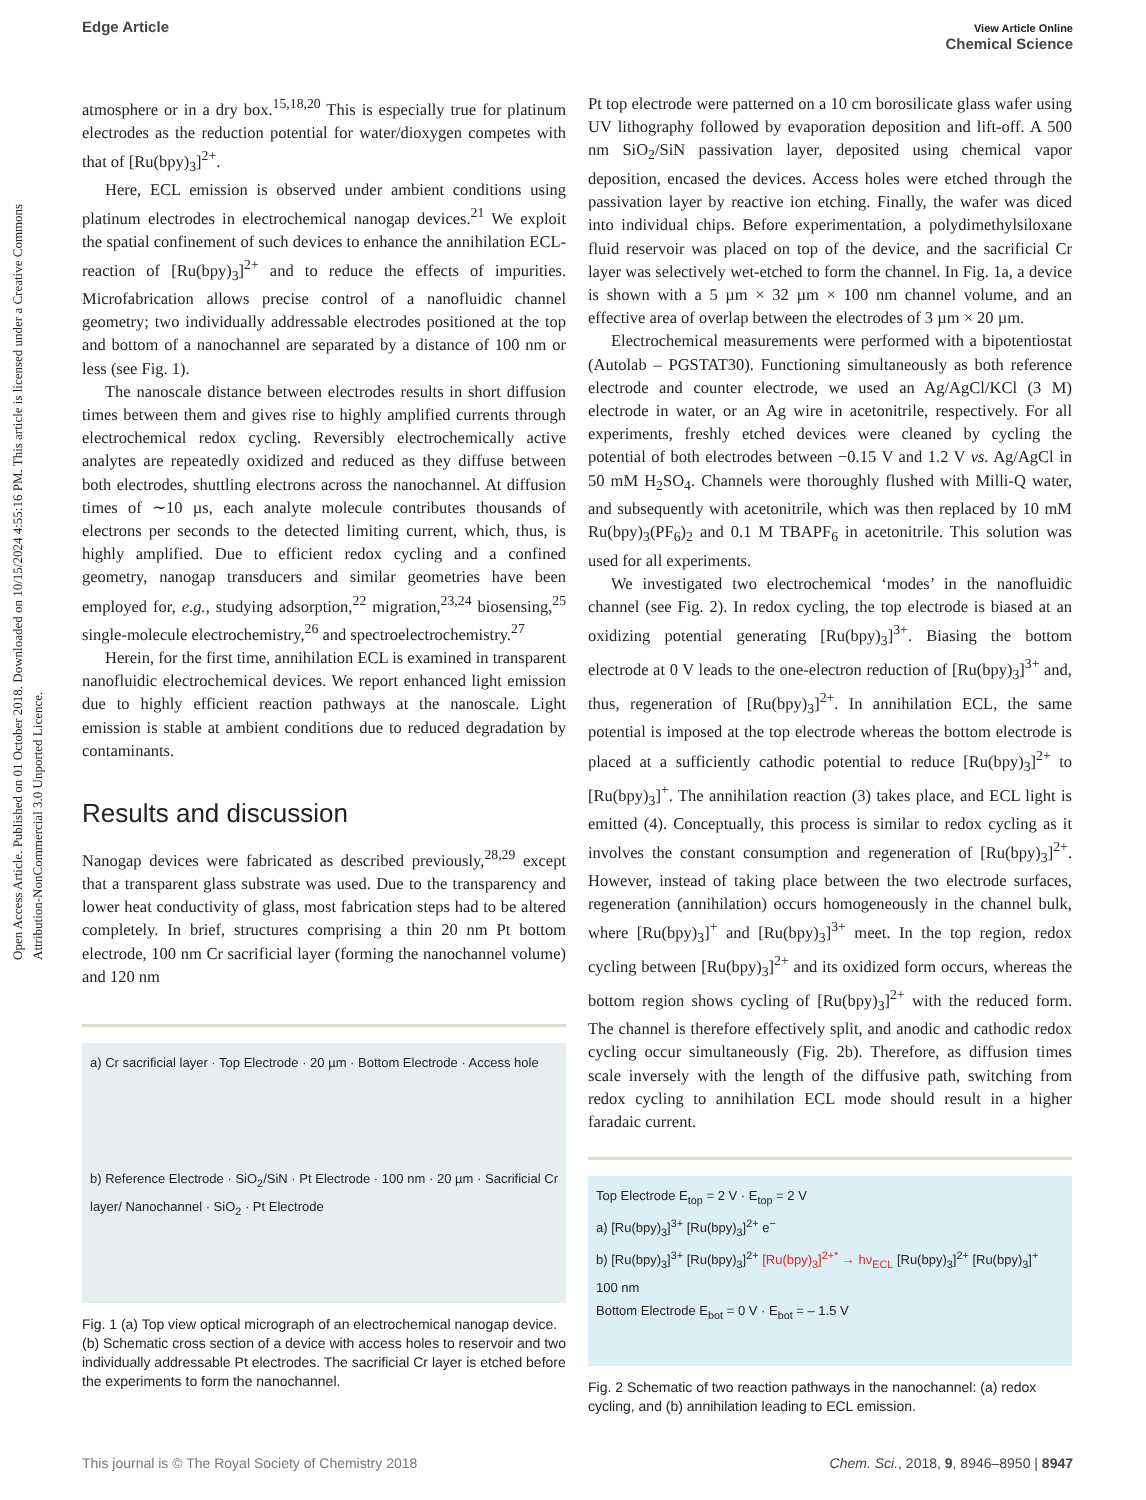Open Access Article. Published on 01 October 2018. Downloaded on 10/15/2024 4:55:16 PM. This article is licensed under a Creative Commons Attribution-NonCommercial 3.0 Unported Licence.
Edge Article
View Article Online
Chemical Science
atmosphere or in a dry box.<sup>15,18,20</sup> This is especially true for platinum electrodes as the reduction potential for water/dioxygen competes with that of [Ru(bpy)<sub>3</sub>]<sup>2+</sup>.
Here, ECL emission is observed under ambient conditions using platinum electrodes in electrochemical nanogap devices.<sup>21</sup> We exploit the spatial confinement of such devices to enhance the annihilation ECL-reaction of [Ru(bpy)<sub>3</sub>]<sup>2+</sup> and to reduce the effects of impurities. Microfabrication allows precise control of a nanofluidic channel geometry; two individually addressable electrodes positioned at the top and bottom of a nanochannel are separated by a distance of 100 nm or less (see Fig. 1).
The nanoscale distance between electrodes results in short diffusion times between them and gives rise to highly amplified currents through electrochemical redox cycling. Reversibly electrochemically active analytes are repeatedly oxidized and reduced as they diffuse between both electrodes, shuttling electrons across the nanochannel. At diffusion times of ∼10 µs, each analyte molecule contributes thousands of electrons per seconds to the detected limiting current, which, thus, is highly amplified. Due to efficient redox cycling and a confined geometry, nanogap transducers and similar geometries have been employed for, e.g., studying adsorption,<sup>22</sup> migration,<sup>23,24</sup> biosensing,<sup>25</sup> single-molecule electrochemistry,<sup>26</sup> and spectroelectrochemistry.<sup>27</sup>
Herein, for the first time, annihilation ECL is examined in transparent nanofluidic electrochemical devices. We report enhanced light emission due to highly efficient reaction pathways at the nanoscale. Light emission is stable at ambient conditions due to reduced degradation by contaminants.
Results and discussion
Nanogap devices were fabricated as described previously,<sup>28,29</sup> except that a transparent glass substrate was used. Due to the transparency and lower heat conductivity of glass, most fabrication steps had to be altered completely. In brief, structures comprising a thin 20 nm Pt bottom electrode, 100 nm Cr sacrificial layer (forming the nanochannel volume) and 120 nm
a) Cr sacrificial layer · Top Electrode · 20 µm · Bottom Electrode · Access hole
b) Reference Electrode · SiO<sub>2</sub>/SiN · Pt Electrode · 100 nm · 20 µm · Sacrificial Cr layer/ Nanochannel · SiO<sub>2</sub> · Pt Electrode
Fig. 1 (a) Top view optical micrograph of an electrochemical nanogap device. (b) Schematic cross section of a device with access holes to reservoir and two individually addressable Pt electrodes. The sacrificial Cr layer is etched before the experiments to form the nanochannel.
Pt top electrode were patterned on a 10 cm borosilicate glass wafer using UV lithography followed by evaporation deposition and lift-off. A 500 nm SiO<sub>2</sub>/SiN passivation layer, deposited using chemical vapor deposition, encased the devices. Access holes were etched through the passivation layer by reactive ion etching. Finally, the wafer was diced into individual chips. Before experimentation, a polydimethylsiloxane fluid reservoir was placed on top of the device, and the sacrificial Cr layer was selectively wet-etched to form the channel. In Fig. 1a, a device is shown with a 5 µm × 32 µm × 100 nm channel volume, and an effective area of overlap between the electrodes of 3 µm × 20 µm.
Electrochemical measurements were performed with a bipotentiostat (Autolab – PGSTAT30). Functioning simultaneously as both reference electrode and counter electrode, we used an Ag/AgCl/KCl (3 M) electrode in water, or an Ag wire in acetonitrile, respectively. For all experiments, freshly etched devices were cleaned by cycling the potential of both electrodes between −0.15 V and 1.2 V vs. Ag/AgCl in 50 mM H<sub>2</sub>SO<sub>4</sub>. Channels were thoroughly flushed with Milli-Q water, and subsequently with acetonitrile, which was then replaced by 10 mM Ru(bpy)<sub>3</sub>(PF<sub>6</sub>)<sub>2</sub> and 0.1 M TBAPF<sub>6</sub> in acetonitrile. This solution was used for all experiments.
We investigated two electrochemical ‘modes’ in the nanofluidic channel (see Fig. 2). In redox cycling, the top electrode is biased at an oxidizing potential generating [Ru(bpy)<sub>3</sub>]<sup>3+</sup>. Biasing the bottom electrode at 0 V leads to the one-electron reduction of [Ru(bpy)<sub>3</sub>]<sup>3+</sup> and, thus, regeneration of [Ru(bpy)<sub>3</sub>]<sup>2+</sup>. In annihilation ECL, the same potential is imposed at the top electrode whereas the bottom electrode is placed at a sufficiently cathodic potential to reduce [Ru(bpy)<sub>3</sub>]<sup>2+</sup> to [Ru(bpy)<sub>3</sub>]<sup>+</sup>. The annihilation reaction (3) takes place, and ECL light is emitted (4). Conceptually, this process is similar to redox cycling as it involves the constant consumption and regeneration of [Ru(bpy)<sub>3</sub>]<sup>2+</sup>. However, instead of taking place between the two electrode surfaces, regeneration (annihilation) occurs homogeneously in the channel bulk, where [Ru(bpy)<sub>3</sub>]<sup>+</sup> and [Ru(bpy)<sub>3</sub>]<sup>3+</sup> meet. In the top region, redox cycling between [Ru(bpy)<sub>3</sub>]<sup>2+</sup> and its oxidized form occurs, whereas the bottom region shows cycling of [Ru(bpy)<sub>3</sub>]<sup>2+</sup> with the reduced form. The channel is therefore effectively split, and anodic and cathodic redox cycling occur simultaneously (Fig. 2b). Therefore, as diffusion times scale inversely with the length of the diffusive path, switching from redox cycling to annihilation ECL mode should result in a higher faradaic current.
Top Electrode E<sub>top</sub> = 2 V · E<sub>top</sub> = 2 V
a) [Ru(bpy)<sub>3</sub>]<sup>3+</sup> [Ru(bpy)<sub>3</sub>]<sup>2+</sup> e<sup>−</sup>
b) [Ru(bpy)<sub>3</sub>]<sup>3+</sup> [Ru(bpy)<sub>3</sub>]<sup>2+</sup> [Ru(bpy)<sub>3</sub>]<sup>2+*</sup> → hν<sub>ECL</sub> [Ru(bpy)<sub>3</sub>]<sup>2+</sup> [Ru(bpy)<sub>3</sub>]<sup>+</sup>
100 nm
Bottom Electrode E<sub>bot</sub> = 0 V · E<sub>bot</sub> = – 1.5 V
Fig. 2 Schematic of two reaction pathways in the nanochannel: (a) redox cycling, and (b) annihilation leading to ECL emission.
This journal is © The Royal Society of Chemistry 2018 Chem. Sci., 2018, 9, 8946–8950 | 8947